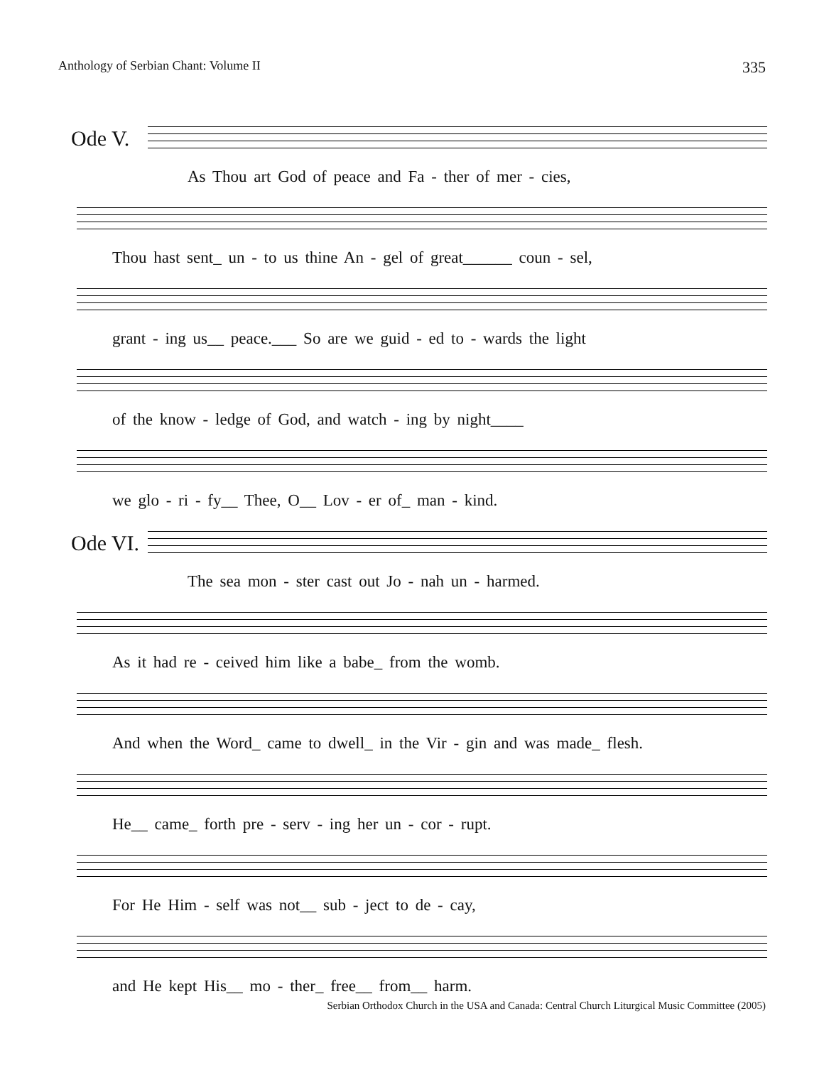Anthology of Serbian Chant: Volume II 335
Ode V.
As Thou art God of peace and Fa - ther of mer - cies,
Thou hast sent_ un - to us thine An - gel of great______ coun - sel,
grant - ing us__ peace.___ So are we guid - ed to - wards the light
of the know - ledge of God, and watch - ing by night____
we glo - ri - fy__ Thee, O__ Lov - er of_ man - kind.
Ode VI.
The sea mon - ster cast out Jo - nah un - harmed.
As it had re - ceived him like a babe_ from the womb.
And when the Word_ came to dwell_ in the Vir - gin and was made_ flesh.
He__ came_ forth pre - serv - ing her un - cor - rupt.
For He Him - self was not__ sub - ject to de - cay,
and He kept His__ mo - ther_ free__ from__ harm.
Serbian Orthodox Church in the USA and Canada: Central Church Liturgical Music Committee (2005)